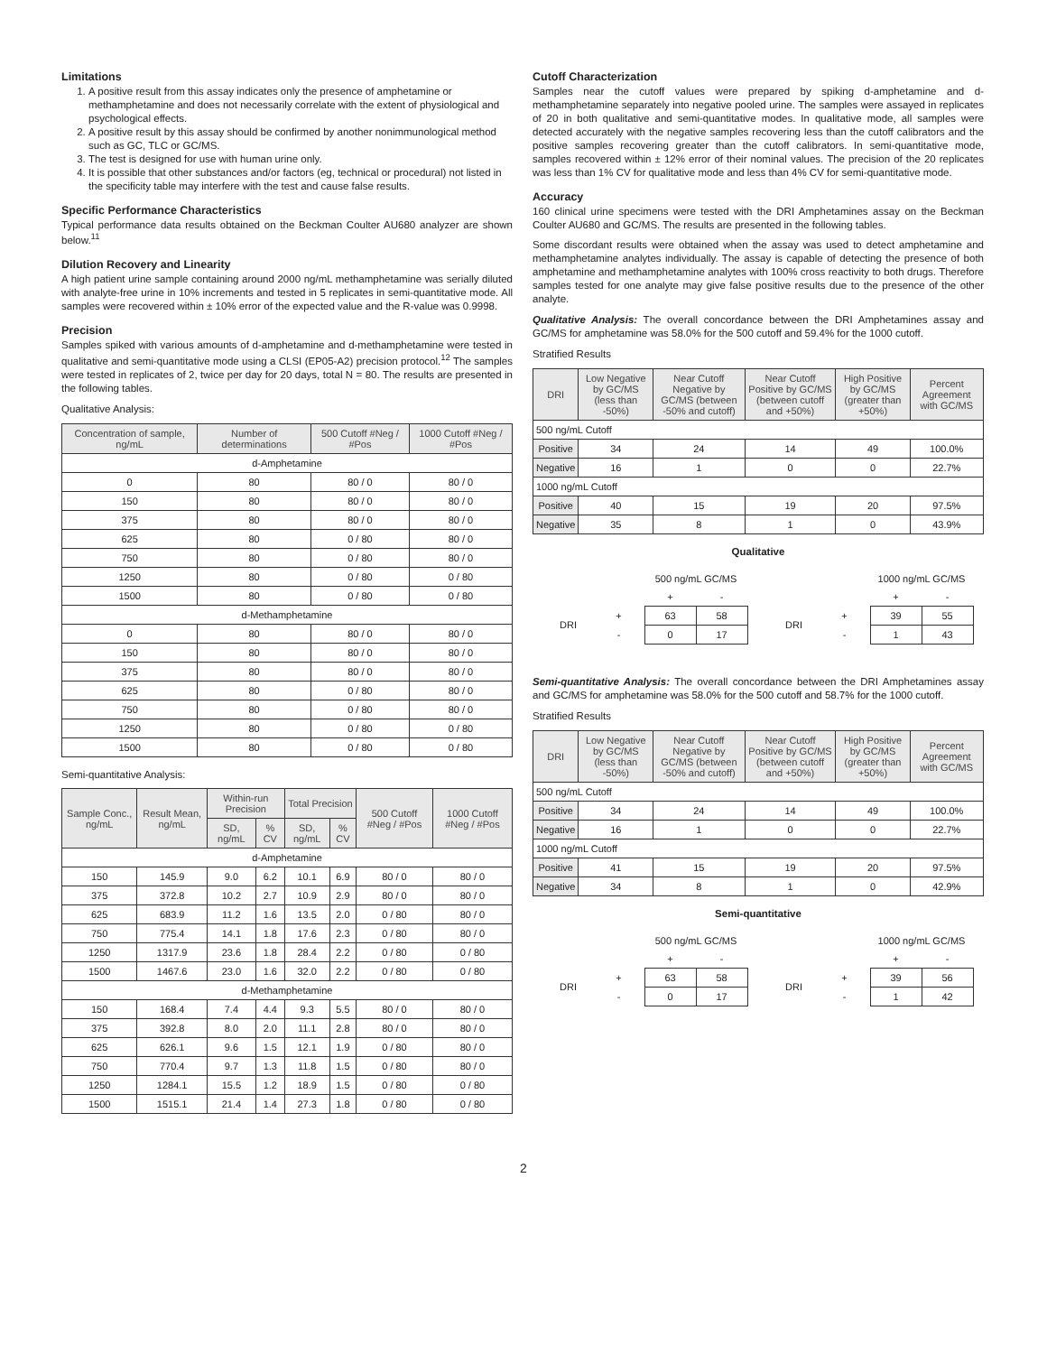Limitations
1. A positive result from this assay indicates only the presence of amphetamine or methamphetamine and does not necessarily correlate with the extent of physiological and psychological effects.
2. A positive result by this assay should be confirmed by another nonimmunological method such as GC, TLC or GC/MS.
3. The test is designed for use with human urine only.
4. It is possible that other substances and/or factors (eg, technical or procedural) not listed in the specificity table may interfere with the test and cause false results.
Specific Performance Characteristics
Typical performance data results obtained on the Beckman Coulter AU680 analyzer are shown below.<sup>11</sup>
Dilution Recovery and Linearity
A high patient urine sample containing around 2000 ng/mL methamphetamine was serially diluted with analyte-free urine in 10% increments and tested in 5 replicates in semi-quantitative mode. All samples were recovered within ± 10% error of the expected value and the R-value was 0.9998.
Precision
Samples spiked with various amounts of d-amphetamine and d-methamphetamine were tested in qualitative and semi-quantitative mode using a CLSI (EP05-A2) precision protocol.<sup>12</sup> The samples were tested in replicates of 2, twice per day for 20 days, total N = 80. The results are presented in the following tables.
Qualitative Analysis:
| Concentration of sample, ng/mL | Number of determinations | 500 Cutoff #Neg / #Pos | 1000 Cutoff #Neg / #Pos |
| --- | --- | --- | --- |
| d-Amphetamine | | | |
| 0 | 80 | 80 / 0 | 80 / 0 |
| 150 | 80 | 80 / 0 | 80 / 0 |
| 375 | 80 | 80 / 0 | 80 / 0 |
| 625 | 80 | 0 / 80 | 80 / 0 |
| 750 | 80 | 0 / 80 | 80 / 0 |
| 1250 | 80 | 0 / 80 | 0 / 80 |
| 1500 | 80 | 0 / 80 | 0 / 80 |
| d-Methamphetamine | | | |
| 0 | 80 | 80 / 0 | 80 / 0 |
| 150 | 80 | 80 / 0 | 80 / 0 |
| 375 | 80 | 80 / 0 | 80 / 0 |
| 625 | 80 | 0 / 80 | 80 / 0 |
| 750 | 80 | 0 / 80 | 80 / 0 |
| 1250 | 80 | 0 / 80 | 0 / 80 |
| 1500 | 80 | 0 / 80 | 0 / 80 |
Semi-quantitative Analysis:
| Sample Conc., ng/mL | Result Mean, ng/mL | Within-run Precision | | Total Precision | | 500 Cutoff #Neg / #Pos | 1000 Cutoff #Neg / #Pos |
| --- | --- | --- | --- | --- | --- | --- | --- |
| | | SD, ng/mL | % CV | SD, ng/mL | % CV | | |
| d-Amphetamine | | | | | | | |
| 150 | 145.9 | 9.0 | 6.2 | 10.1 | 6.9 | 80 / 0 | 80 / 0 |
| 375 | 372.8 | 10.2 | 2.7 | 10.9 | 2.9 | 80 / 0 | 80 / 0 |
| 625 | 683.9 | 11.2 | 1.6 | 13.5 | 2.0 | 0 / 80 | 80 / 0 |
| 750 | 775.4 | 14.1 | 1.8 | 17.6 | 2.3 | 0 / 80 | 80 / 0 |
| 1250 | 1317.9 | 23.6 | 1.8 | 28.4 | 2.2 | 0 / 80 | 0 / 80 |
| 1500 | 1467.6 | 23.0 | 1.6 | 32.0 | 2.2 | 0 / 80 | 0 / 80 |
| d-Methamphetamine | | | | | | | |
| 150 | 168.4 | 7.4 | 4.4 | 9.3 | 5.5 | 80 / 0 | 80 / 0 |
| 375 | 392.8 | 8.0 | 2.0 | 11.1 | 2.8 | 80 / 0 | 80 / 0 |
| 625 | 626.1 | 9.6 | 1.5 | 12.1 | 1.9 | 0 / 80 | 80 / 0 |
| 750 | 770.4 | 9.7 | 1.3 | 11.8 | 1.5 | 0 / 80 | 80 / 0 |
| 1250 | 1284.1 | 15.5 | 1.2 | 18.9 | 1.5 | 0 / 80 | 0 / 80 |
| 1500 | 1515.1 | 21.4 | 1.4 | 27.3 | 1.8 | 0 / 80 | 0 / 80 |
Cutoff Characterization
Samples near the cutoff values were prepared by spiking d-amphetamine and d-methamphetamine separately into negative pooled urine. The samples were assayed in replicates of 20 in both qualitative and semi-quantitative modes. In qualitative mode, all samples were detected accurately with the negative samples recovering less than the cutoff calibrators and the positive samples recovering greater than the cutoff calibrators. In semi-quantitative mode, samples recovered within ± 12% error of their nominal values. The precision of the 20 replicates was less than 1% CV for qualitative mode and less than 4% CV for semi-quantitative mode.
Accuracy
160 clinical urine specimens were tested with the DRI Amphetamines assay on the Beckman Coulter AU680 and GC/MS. The results are presented in the following tables.
Some discordant results were obtained when the assay was used to detect amphetamine and methamphetamine analytes individually. The assay is capable of detecting the presence of both amphetamine and methamphetamine analytes with 100% cross reactivity to both drugs. Therefore samples tested for one analyte may give false positive results due to the presence of the other analyte.
Qualitative Analysis: The overall concordance between the DRI Amphetamines assay and GC/MS for amphetamine was 58.0% for the 500 cutoff and 59.4% for the 1000 cutoff.
Stratified Results
| DRI | Low Negative by GC/MS (less than -50%) | Near Cutoff Negative by GC/MS (between -50% and cutoff) | Near Cutoff Positive by GC/MS (between cutoff and +50%) | High Positive by GC/MS (greater than +50%) | Percent Agreement with GC/MS |
| --- | --- | --- | --- | --- | --- |
| 500 ng/mL Cutoff | | | | | |
| Positive | 34 | 24 | 14 | 49 | 100.0% |
| Negative | 16 | 1 | 0 | 0 | 22.7% |
| 1000 ng/mL Cutoff | | | | | |
| Positive | 40 | 15 | 19 | 20 | 97.5% |
| Negative | 35 | 8 | 1 | 0 | 43.9% |
Qualitative
| | | 500 ng/mL GC/MS | |
| | | + | - |
| DRI | + | 63 | 58 |
| | - | 0 | 17 |
| | | 1000 ng/mL GC/MS | |
| | | + | - |
| DRI | + | 39 | 55 |
| | - | 1 | 43 |
Semi-quantitative Analysis: The overall concordance between the DRI Amphetamines assay and GC/MS for amphetamine was 58.0% for the 500 cutoff and 58.7% for the 1000 cutoff.
Stratified Results
| DRI | Low Negative by GC/MS (less than -50%) | Near Cutoff Negative by GC/MS (between -50% and cutoff) | Near Cutoff Positive by GC/MS (between cutoff and +50%) | High Positive by GC/MS (greater than +50%) | Percent Agreement with GC/MS |
| --- | --- | --- | --- | --- | --- |
| 500 ng/mL Cutoff | | | | | |
| Positive | 34 | 24 | 14 | 49 | 100.0% |
| Negative | 16 | 1 | 0 | 0 | 22.7% |
| 1000 ng/mL Cutoff | | | | | |
| Positive | 41 | 15 | 19 | 20 | 97.5% |
| Negative | 34 | 8 | 1 | 0 | 42.9% |
Semi-quantitative
| | | 500 ng/mL GC/MS | |
| | | + | - |
| DRI | + | 63 | 58 |
| | - | 0 | 17 |
| | | 1000 ng/mL GC/MS | |
| | | + | - |
| DRI | + | 39 | 56 |
| | - | 1 | 42 |
2